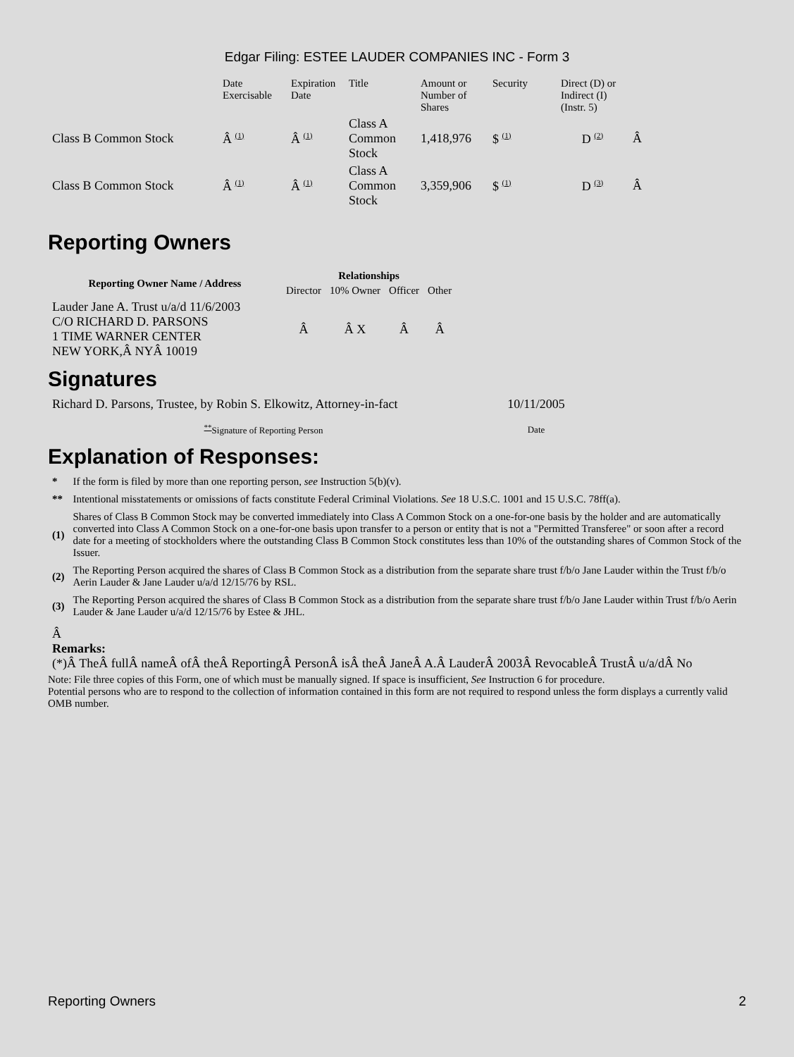Edgar Filing: ESTEE LAUDER COMPANIES INC - Form 3
| | Date Exercisable | Expiration Date | Title | Amount or Number of Shares | Security | Direct (D) or Indirect (I) (Instr. 5) | |
| --- | --- | --- | --- | --- | --- | --- | --- |
| Class B Common Stock | Â <sup>(1)</sup> | Â <sup>(1)</sup> | Class A Common Stock | 1,418,976 | $ <sup>(1)</sup> | D <sup>(2)</sup> | Â |
| Class B Common Stock | Â <sup>(1)</sup> | Â <sup>(1)</sup> | Class A Common Stock | 3,359,906 | $ <sup>(1)</sup> | D <sup>(3)</sup> | Â |
Reporting Owners
| Reporting Owner Name / Address | Relationships | | | |
| --- | --- | --- | --- | --- |
| | Director | 10% Owner | Officer | Other |
| Lauder Jane A. Trust u/a/d 11/6/2003 C/O RICHARD D. PARSONS 1 TIME WARNER CENTER NEW YORK,Â NYÂ 10019 | Â | Â X | Â | Â |
Signatures
| Richard D. Parsons, Trustee, by Robin S. Elkowitz, Attorney-in-fact | 10/11/2005 |
| <sup>**</sup> Signature of Reporting Person | Date |
Explanation of Responses:
| * | If the form is filed by more than one reporting person, see Instruction 5(b)(v). |
| ** | Intentional misstatements or omissions of facts constitute Federal Criminal Violations. See 18 U.S.C. 1001 and 15 U.S.C. 78ff(a). |
| (1) | Shares of Class B Common Stock may be converted immediately into Class A Common Stock on a one-for-one basis by the holder and are automatically converted into Class A Common Stock on a one-for-one basis upon transfer to a person or entity that is not a "Permitted Transferee" or soon after a record date for a meeting of stockholders where the outstanding Class B Common Stock constitutes less than 10% of the outstanding shares of Common Stock of the Issuer. |
| (2) | The Reporting Person acquired the shares of Class B Common Stock as a distribution from the separate share trust f/b/o Jane Lauder within the Trust f/b/o Aerin Lauder & Jane Lauder u/a/d 12/15/76 by RSL. |
| (3) | The Reporting Person acquired the shares of Class B Common Stock as a distribution from the separate share trust f/b/o Jane Lauder within Trust f/b/o Aerin Lauder & Jane Lauder u/a/d 12/15/76 by Estee & JHL. |
Â
Remarks:
(*)Â TheÂ fullÂ nameÂ ofÂ theÂ ReportingÂ PersonÂ isÂ theÂ JaneÂ A.Â LauderÂ 2003Â RevocableÂ TrustÂ u/a/dÂ No
Note: File three copies of this Form, one of which must be manually signed. If space is insufficient, See Instruction 6 for procedure.
Potential persons who are to respond to the collection of information contained in this form are not required to respond unless the form displays a currently valid OMB number.
Reporting Owners 2